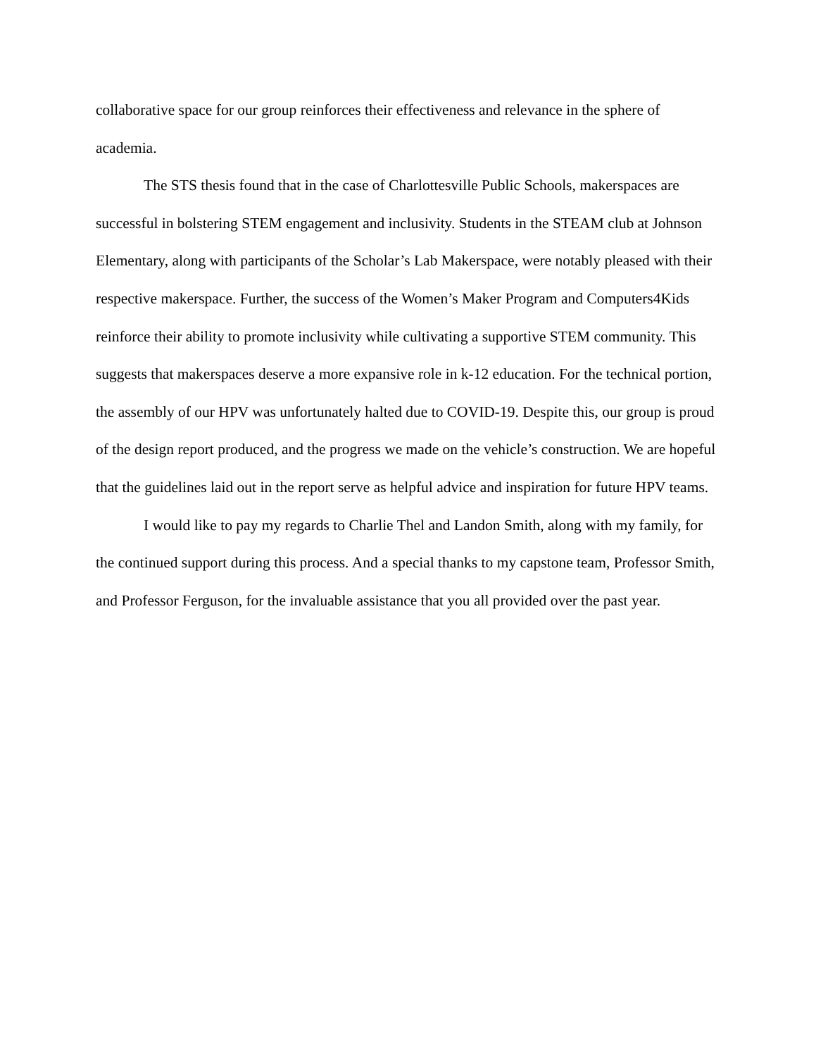collaborative space for our group reinforces their effectiveness and relevance in the sphere of academia.
The STS thesis found that in the case of Charlottesville Public Schools, makerspaces are successful in bolstering STEM engagement and inclusivity. Students in the STEAM club at Johnson Elementary, along with participants of the Scholar’s Lab Makerspace, were notably pleased with their respective makerspace. Further, the success of the Women’s Maker Program and Computers4Kids reinforce their ability to promote inclusivity while cultivating a supportive STEM community. This suggests that makerspaces deserve a more expansive role in k-12 education. For the technical portion, the assembly of our HPV was unfortunately halted due to COVID-19. Despite this, our group is proud of the design report produced, and the progress we made on the vehicle’s construction. We are hopeful that the guidelines laid out in the report serve as helpful advice and inspiration for future HPV teams.
I would like to pay my regards to Charlie Thel and Landon Smith, along with my family, for the continued support during this process. And a special thanks to my capstone team, Professor Smith, and Professor Ferguson, for the invaluable assistance that you all provided over the past year.